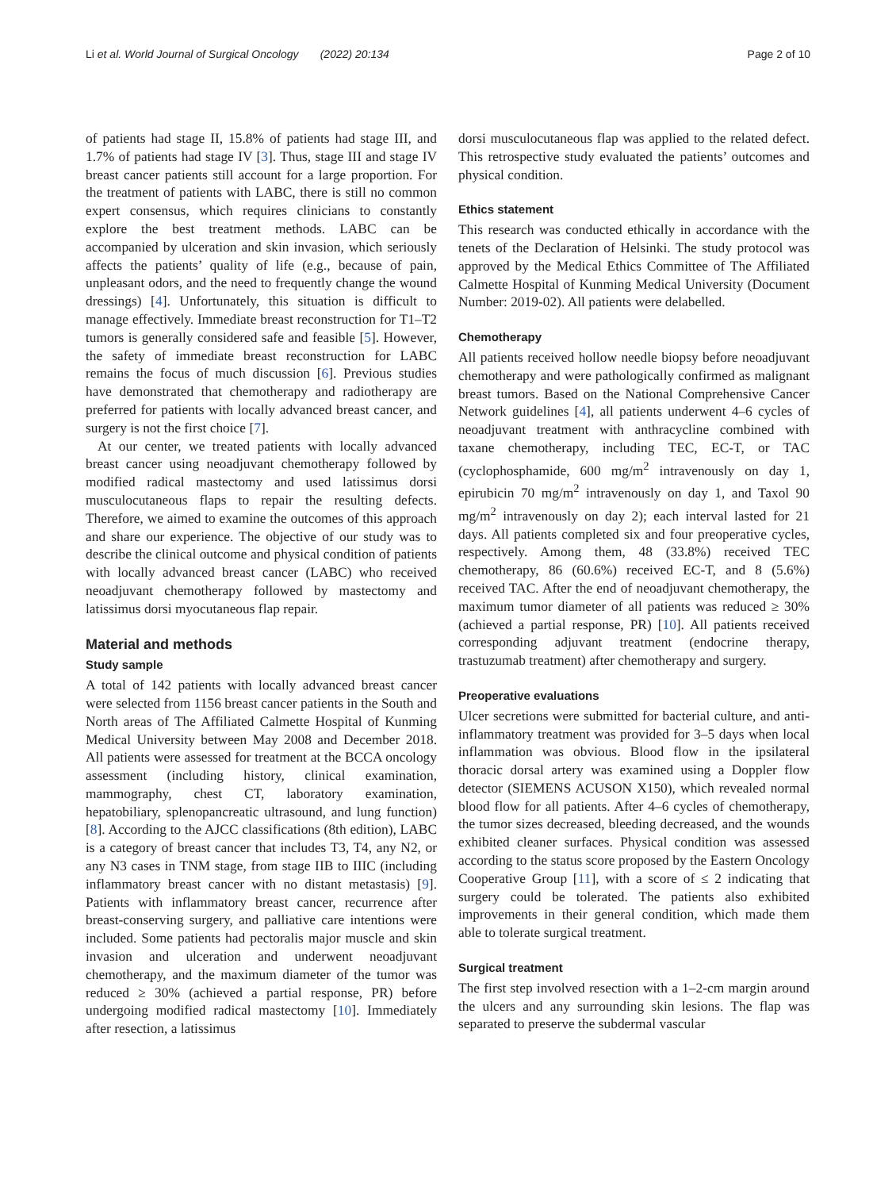Li et al. World Journal of Surgical Oncology (2022) 20:134 Page 2 of 10
of patients had stage II, 15.8% of patients had stage III, and 1.7% of patients had stage IV [3]. Thus, stage III and stage IV breast cancer patients still account for a large proportion. For the treatment of patients with LABC, there is still no common expert consensus, which requires clinicians to constantly explore the best treatment methods. LABC can be accompanied by ulceration and skin invasion, which seriously affects the patients’ quality of life (e.g., because of pain, unpleasant odors, and the need to frequently change the wound dressings) [4]. Unfortunately, this situation is difficult to manage effectively. Immediate breast reconstruction for T1–T2 tumors is generally considered safe and feasible [5]. However, the safety of immediate breast reconstruction for LABC remains the focus of much discussion [6]. Previous studies have demonstrated that chemotherapy and radiotherapy are preferred for patients with locally advanced breast cancer, and surgery is not the first choice [7].
At our center, we treated patients with locally advanced breast cancer using neoadjuvant chemotherapy followed by modified radical mastectomy and used latissimus dorsi musculocutaneous flaps to repair the resulting defects. Therefore, we aimed to examine the outcomes of this approach and share our experience. The objective of our study was to describe the clinical outcome and physical condition of patients with locally advanced breast cancer (LABC) who received neoadjuvant chemotherapy followed by mastectomy and latissimus dorsi myocutaneous flap repair.
Material and methods
Study sample
A total of 142 patients with locally advanced breast cancer were selected from 1156 breast cancer patients in the South and North areas of The Affiliated Calmette Hospital of Kunming Medical University between May 2008 and December 2018. All patients were assessed for treatment at the BCCA oncology assessment (including history, clinical examination, mammography, chest CT, laboratory examination, hepatobiliary, splenopancreatic ultrasound, and lung function) [8]. According to the AJCC classifications (8th edition), LABC is a category of breast cancer that includes T3, T4, any N2, or any N3 cases in TNM stage, from stage IIB to IIIC (including inflammatory breast cancer with no distant metastasis) [9]. Patients with inflammatory breast cancer, recurrence after breast-conserving surgery, and palliative care intentions were included. Some patients had pectoralis major muscle and skin invasion and ulceration and underwent neoadjuvant chemotherapy, and the maximum diameter of the tumor was reduced ≥ 30% (achieved a partial response, PR) before undergoing modified radical mastectomy [10]. Immediately after resection, a latissimus
dorsi musculocutaneous flap was applied to the related defect. This retrospective study evaluated the patients’ outcomes and physical condition.
Ethics statement
This research was conducted ethically in accordance with the tenets of the Declaration of Helsinki. The study protocol was approved by the Medical Ethics Committee of The Affiliated Calmette Hospital of Kunming Medical University (Document Number: 2019-02). All patients were delabelled.
Chemotherapy
All patients received hollow needle biopsy before neoadjuvant chemotherapy and were pathologically confirmed as malignant breast tumors. Based on the National Comprehensive Cancer Network guidelines [4], all patients underwent 4–6 cycles of neoadjuvant treatment with anthracycline combined with taxane chemotherapy, including TEC, EC-T, or TAC (cyclophosphamide, 600 mg/m<sup>2</sup> intravenously on day 1, epirubicin 70 mg/m<sup>2</sup> intravenously on day 1, and Taxol 90 mg/m<sup>2</sup> intravenously on day 2); each interval lasted for 21 days. All patients completed six and four preoperative cycles, respectively. Among them, 48 (33.8%) received TEC chemotherapy, 86 (60.6%) received EC-T, and 8 (5.6%) received TAC. After the end of neoadjuvant chemotherapy, the maximum tumor diameter of all patients was reduced ≥ 30% (achieved a partial response, PR) [10]. All patients received corresponding adjuvant treatment (endocrine therapy, trastuzumab treatment) after chemotherapy and surgery.
Preoperative evaluations
Ulcer secretions were submitted for bacterial culture, and anti-inflammatory treatment was provided for 3–5 days when local inflammation was obvious. Blood flow in the ipsilateral thoracic dorsal artery was examined using a Doppler flow detector (SIEMENS ACUSON X150), which revealed normal blood flow for all patients. After 4–6 cycles of chemotherapy, the tumor sizes decreased, bleeding decreased, and the wounds exhibited cleaner surfaces. Physical condition was assessed according to the status score proposed by the Eastern Oncology Cooperative Group [11], with a score of ≤ 2 indicating that surgery could be tolerated. The patients also exhibited improvements in their general condition, which made them able to tolerate surgical treatment.
Surgical treatment
The first step involved resection with a 1–2-cm margin around the ulcers and any surrounding skin lesions. The flap was separated to preserve the subdermal vascular